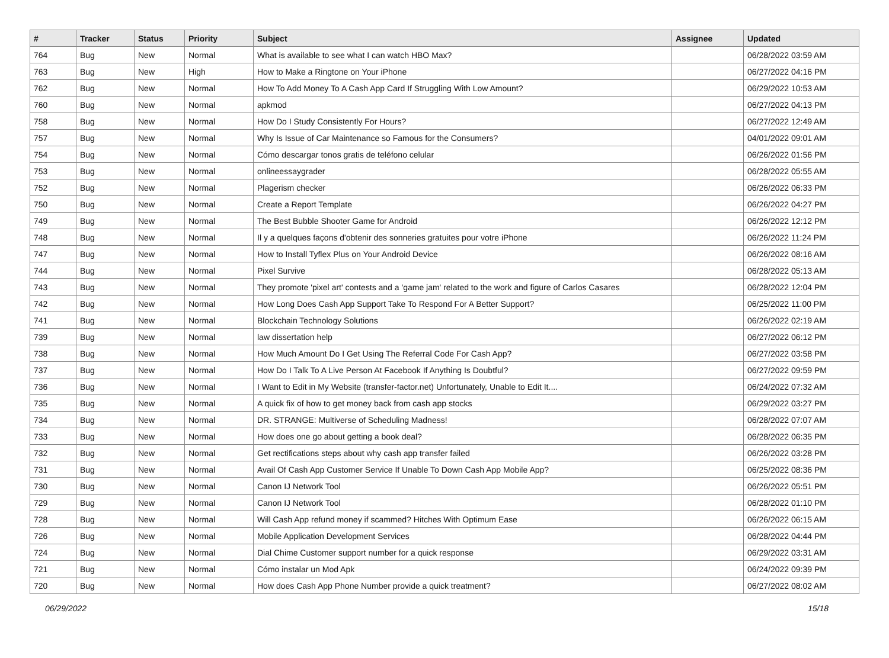| # | Tracker | Status | Priority | Subject | Assignee | Updated |
| --- | --- | --- | --- | --- | --- | --- |
| 764 | Bug | New | Normal | What is available to see what I can watch HBO Max? | | 06/28/2022 03:59 AM |
| 763 | Bug | New | High | How to Make a Ringtone on Your iPhone | | 06/27/2022 04:16 PM |
| 762 | Bug | New | Normal | How To Add Money To A Cash App Card If Struggling With Low Amount? | | 06/29/2022 10:53 AM |
| 760 | Bug | New | Normal | apkmod | | 06/27/2022 04:13 PM |
| 758 | Bug | New | Normal | How Do I Study Consistently For Hours? | | 06/27/2022 12:49 AM |
| 757 | Bug | New | Normal | Why Is Issue of Car Maintenance so Famous for the Consumers? | | 04/01/2022 09:01 AM |
| 754 | Bug | New | Normal | Cómo descargar tonos gratis de teléfono celular | | 06/26/2022 01:56 PM |
| 753 | Bug | New | Normal | onlineessaygrader | | 06/28/2022 05:55 AM |
| 752 | Bug | New | Normal | Plagerism checker | | 06/26/2022 06:33 PM |
| 750 | Bug | New | Normal | Create a Report Template | | 06/26/2022 04:27 PM |
| 749 | Bug | New | Normal | The Best Bubble Shooter Game for Android | | 06/26/2022 12:12 PM |
| 748 | Bug | New | Normal | Il y a quelques façons d'obtenir des sonneries gratuites pour votre iPhone | | 06/26/2022 11:24 PM |
| 747 | Bug | New | Normal | How to Install Tyflex Plus on Your Android Device | | 06/26/2022 08:16 AM |
| 744 | Bug | New | Normal | Pixel Survive | | 06/28/2022 05:13 AM |
| 743 | Bug | New | Normal | They promote 'pixel art' contests and a 'game jam' related to the work and figure of Carlos Casares | | 06/28/2022 12:04 PM |
| 742 | Bug | New | Normal | How Long Does Cash App Support Take To Respond For A Better Support? | | 06/25/2022 11:00 PM |
| 741 | Bug | New | Normal | Blockchain Technology Solutions | | 06/26/2022 02:19 AM |
| 739 | Bug | New | Normal | law dissertation help | | 06/27/2022 06:12 PM |
| 738 | Bug | New | Normal | How Much Amount Do I Get Using The Referral Code For Cash App? | | 06/27/2022 03:58 PM |
| 737 | Bug | New | Normal | How Do I Talk To A Live Person At Facebook If Anything Is Doubtful? | | 06/27/2022 09:59 PM |
| 736 | Bug | New | Normal | I Want to Edit in My Website (transfer-factor.net) Unfortunately, Unable to Edit It.... | | 06/24/2022 07:32 AM |
| 735 | Bug | New | Normal | A quick fix of how to get money back from cash app stocks | | 06/29/2022 03:27 PM |
| 734 | Bug | New | Normal | DR. STRANGE: Multiverse of Scheduling Madness! | | 06/28/2022 07:07 AM |
| 733 | Bug | New | Normal | How does one go about getting a book deal? | | 06/28/2022 06:35 PM |
| 732 | Bug | New | Normal | Get rectifications steps about why cash app transfer failed | | 06/26/2022 03:28 PM |
| 731 | Bug | New | Normal | Avail Of Cash App Customer Service If Unable To Down Cash App Mobile App? | | 06/25/2022 08:36 PM |
| 730 | Bug | New | Normal | Canon IJ Network Tool | | 06/26/2022 05:51 PM |
| 729 | Bug | New | Normal | Canon IJ Network Tool | | 06/28/2022 01:10 PM |
| 728 | Bug | New | Normal | Will Cash App refund money if scammed? Hitches With Optimum Ease | | 06/26/2022 06:15 AM |
| 726 | Bug | New | Normal | Mobile Application Development Services | | 06/28/2022 04:44 PM |
| 724 | Bug | New | Normal | Dial Chime Customer support number for a quick response | | 06/29/2022 03:31 AM |
| 721 | Bug | New | Normal | Cómo instalar un Mod Apk | | 06/24/2022 09:39 PM |
| 720 | Bug | New | Normal | How does Cash App Phone Number provide a quick treatment? | | 06/27/2022 08:02 AM |
06/29/2022 15/18